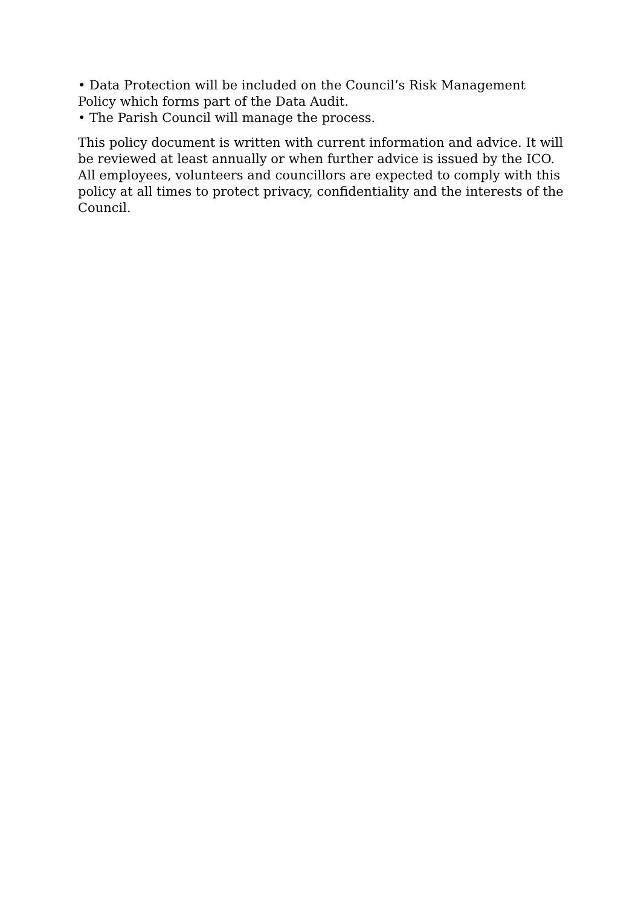• Data Protection will be included on the Council’s Risk Management Policy which forms part of the Data Audit.
• The Parish Council will manage the process.
This policy document is written with current information and advice. It will be reviewed at least annually or when further advice is issued by the ICO. All employees, volunteers and councillors are expected to comply with this policy at all times to protect privacy, confidentiality and the interests of the Council.